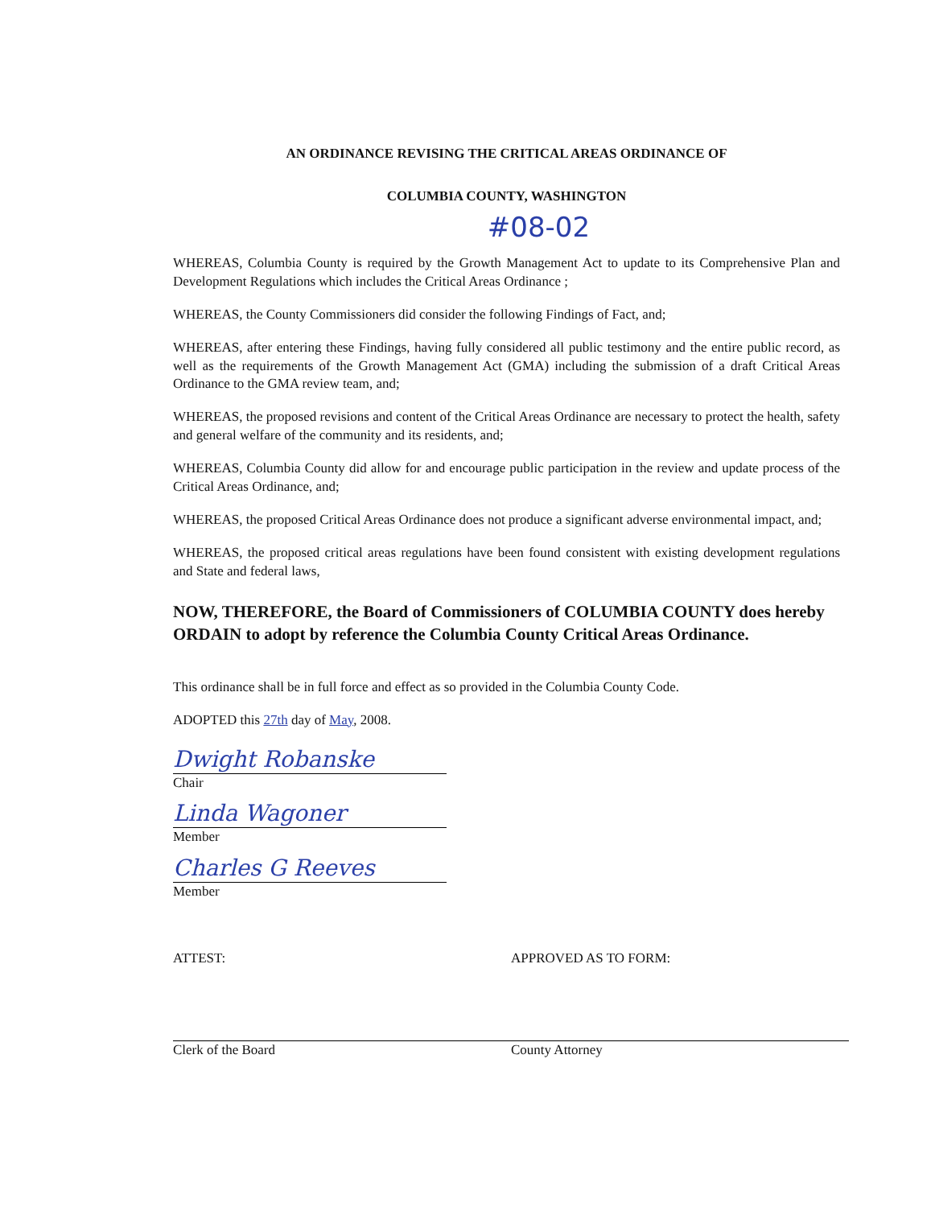AN ORDINANCE REVISING THE CRITICAL AREAS ORDINANCE OF
COLUMBIA COUNTY, WASHINGTON
#08-02
WHEREAS, Columbia County is required by the Growth Management Act to update to its Comprehensive Plan and Development Regulations which includes the Critical Areas Ordinance ;
WHEREAS, the County Commissioners did consider the following Findings of Fact, and;
WHEREAS, after entering these Findings, having fully considered all public testimony and the entire public record, as well as the requirements of the Growth Management Act (GMA) including the submission of a draft Critical Areas Ordinance to the GMA review team, and;
WHEREAS, the proposed revisions and content of the Critical Areas Ordinance are necessary to protect the health, safety and general welfare of the community and its residents, and;
WHEREAS, Columbia County did allow for and encourage public participation in the review and update process of the Critical Areas Ordinance, and;
WHEREAS, the proposed Critical Areas Ordinance does not produce a significant adverse environmental impact, and;
WHEREAS, the proposed critical areas regulations have been found consistent with existing development regulations and State and federal laws,
NOW, THEREFORE, the Board of Commissioners of COLUMBIA COUNTY does hereby ORDAIN to adopt by reference the Columbia County Critical Areas Ordinance.
This ordinance shall be in full force and effect as so provided in the Columbia County Code.
ADOPTED this 27th day of May, 2008.
Dwight Robanske
Chair
Linda Wagoner
Member
Charles G Reeves
Member
ATTEST:
Clerk of the Board
APPROVED AS TO FORM:
County Attorney